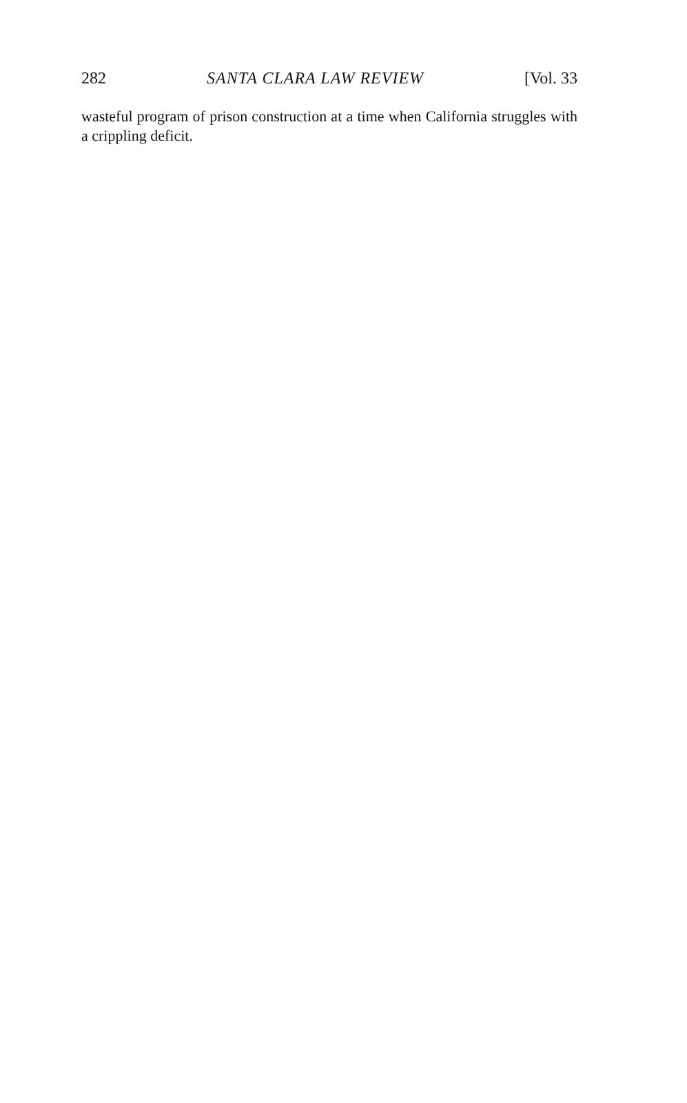282 SANTA CLARA LAW REVIEW [Vol. 33
wasteful program of prison construction at a time when California struggles with a crippling deficit.